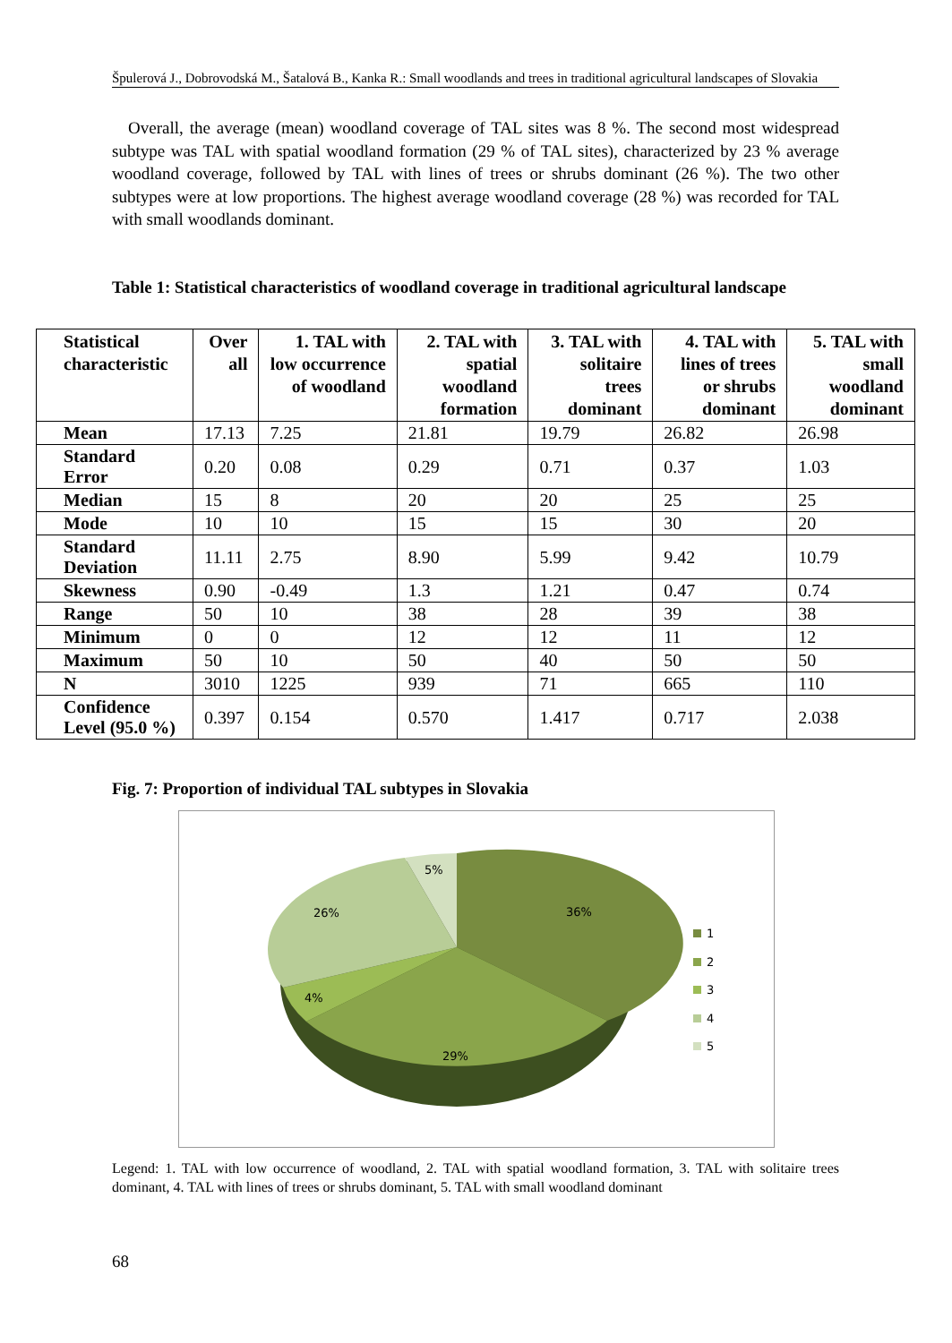Špulerová J., Dobrovodská M., Šatalová B., Kanka R.: Small woodlands and trees in traditional agricultural landscapes of Slovakia
Overall, the average (mean) woodland coverage of TAL sites was 8 %. The second most widespread subtype was TAL with spatial woodland formation (29 % of TAL sites), characterized by 23 % average woodland coverage, followed by TAL with lines of trees or shrubs dominant (26 %). The two other subtypes were at low proportions. The highest average woodland coverage (28 %) was recorded for TAL with small woodlands dominant.
Table 1: Statistical characteristics of woodland coverage in traditional agricultural landscape
| Statistical characteristic | Over all | 1. TAL with low occurrence of woodland | 2. TAL with spatial woodland formation | 3. TAL with solitaire trees dominant | 4. TAL with lines of trees or shrubs dominant | 5. TAL with small woodland dominant |
| --- | --- | --- | --- | --- | --- | --- |
| Mean | 17.13 | 7.25 | 21.81 | 19.79 | 26.82 | 26.98 |
| Standard Error | 0.20 | 0.08 | 0.29 | 0.71 | 0.37 | 1.03 |
| Median | 15 | 8 | 20 | 20 | 25 | 25 |
| Mode | 10 | 10 | 15 | 15 | 30 | 20 |
| Standard Deviation | 11.11 | 2.75 | 8.90 | 5.99 | 9.42 | 10.79 |
| Skewness | 0.90 | -0.49 | 1.3 | 1.21 | 0.47 | 0.74 |
| Range | 50 | 10 | 38 | 28 | 39 | 38 |
| Minimum | 0 | 0 | 12 | 12 | 11 | 12 |
| Maximum | 50 | 10 | 50 | 40 | 50 | 50 |
| N | 3010 | 1225 | 939 | 71 | 665 | 110 |
| Confidence Level (95.0 %) | 0.397 | 0.154 | 0.570 | 1.417 | 0.717 | 2.038 |
Fig. 7: Proportion of individual TAL subtypes in Slovakia
5%
36%
26%
4%
29%
1
2
3
4
5
Legend: 1. TAL with low occurrence of woodland, 2. TAL with spatial woodland formation, 3. TAL with solitaire trees dominant, 4. TAL with lines of trees or shrubs dominant, 5. TAL with small woodland dominant
68